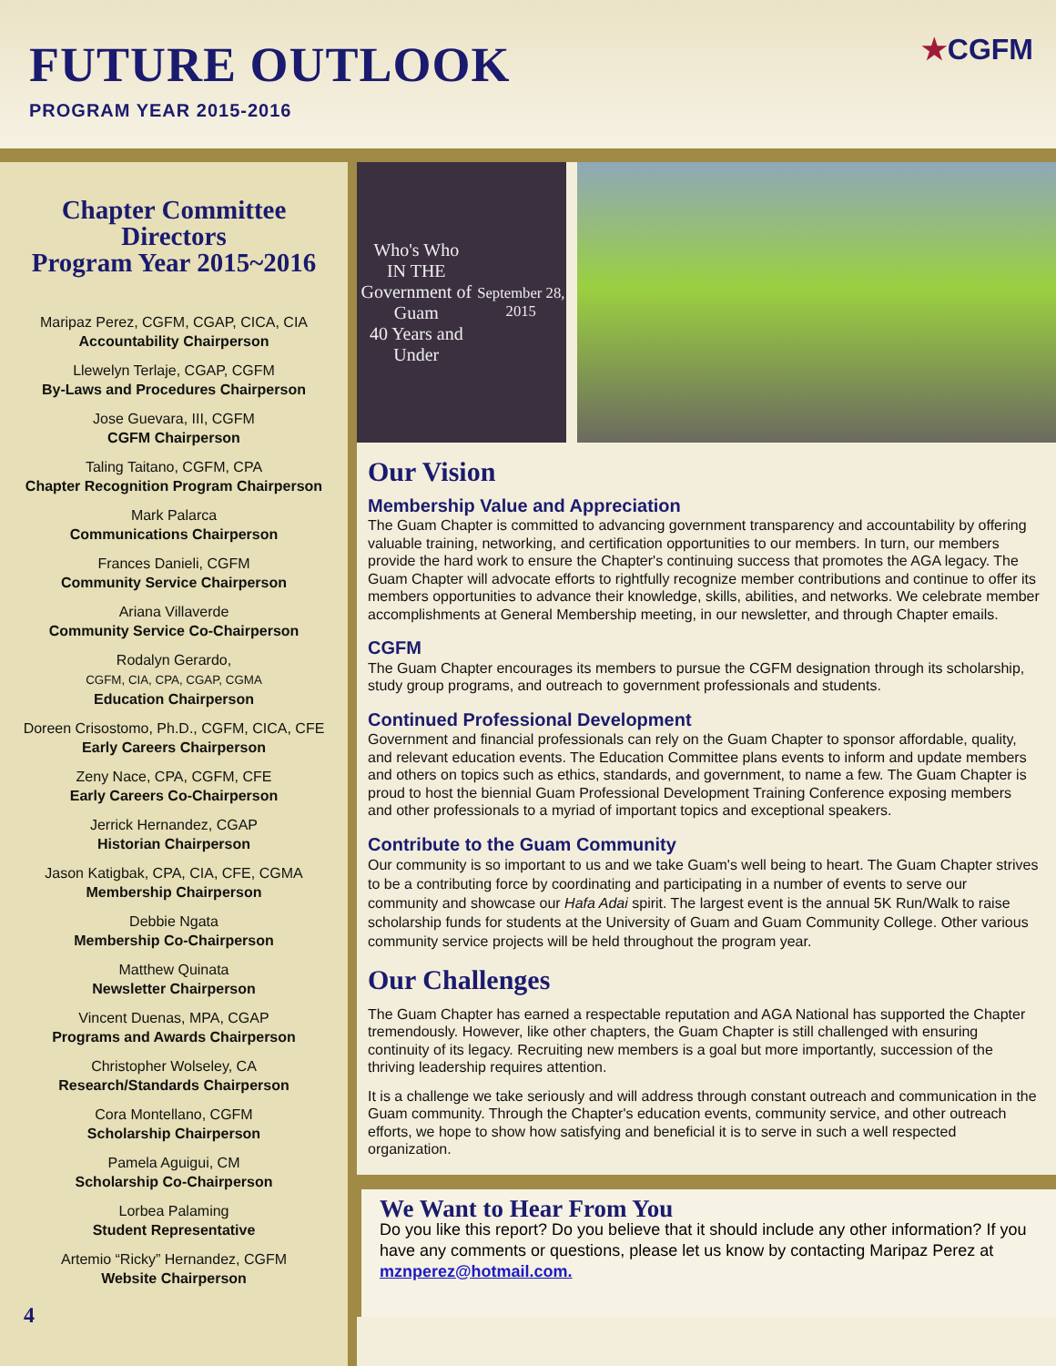FUTURE OUTLOOK
PROGRAM YEAR 2015-2016
★CGFM
Chapter Committee
Directors
Program Year 2015~2016
Maripaz Perez, CGFM, CGAP, CICA, CIA
Accountability Chairperson
Llewelyn Terlaje, CGAP, CGFM
By-Laws and Procedures Chairperson
Jose Guevara, III, CGFM
CGFM Chairperson
Taling Taitano, CGFM, CPA
Chapter Recognition Program Chairperson
Mark Palarca
Communications Chairperson
Frances Danieli, CGFM
Community Service Chairperson
Ariana Villaverde
Community Service Co-Chairperson
Rodalyn Gerardo,
CGFM, CIA, CPA, CGAP, CGMA
Education Chairperson
Doreen Crisostomo, Ph.D., CGFM, CICA, CFE
Early Careers Chairperson
Zeny Nace, CPA, CGFM, CFE
Early Careers Co-Chairperson
Jerrick Hernandez, CGAP
Historian Chairperson
Jason Katigbak, CPA, CIA, CFE, CGMA
Membership Chairperson
Debbie Ngata
Membership Co-Chairperson
Matthew Quinata
Newsletter Chairperson
Vincent Duenas, MPA, CGAP
Programs and Awards Chairperson
Christopher Wolseley, CA
Research/Standards Chairperson
Cora Montellano, CGFM
Scholarship Chairperson
Pamela Aguigui, CM
Scholarship Co-Chairperson
Lorbea Palaming
Student Representative
Artemio “Ricky” Hernandez, CGFM
Website Chairperson
4
Who's Who
IN THE
Government of Guam
40 Years and Under
September 28, 2015
Our Vision
Membership Value and Appreciation
The Guam Chapter is committed to advancing government transparency and accountability by offering valuable training, networking, and certification opportunities to our members. In turn, our members provide the hard work to ensure the Chapter's continuing success that promotes the AGA legacy. The Guam Chapter will advocate efforts to rightfully recognize member contributions and continue to offer its members opportunities to advance their knowledge, skills, abilities, and networks. We celebrate member accomplishments at General Membership meeting, in our newsletter, and through Chapter emails.
CGFM
The Guam Chapter encourages its members to pursue the CGFM designation through its scholarship, study group programs, and outreach to government professionals and students.
Continued Professional Development
Government and financial professionals can rely on the Guam Chapter to sponsor affordable, quality, and relevant education events. The Education Committee plans events to inform and update members and others on topics such as ethics, standards, and government, to name a few. The Guam Chapter is proud to host the biennial Guam Professional Development Training Conference exposing members and other professionals to a myriad of important topics and exceptional speakers.
Contribute to the Guam Community
Our community is so important to us and we take Guam's well being to heart. The Guam Chapter strives to be a contributing force by coordinating and participating in a number of events to serve our community and showcase our Hafa Adai spirit. The largest event is the annual 5K Run/Walk to raise scholarship funds for students at the University of Guam and Guam Community College. Other various community service projects will be held throughout the program year.
Our Challenges
The Guam Chapter has earned a respectable reputation and AGA National has supported the Chapter tremendously. However, like other chapters, the Guam Chapter is still challenged with ensuring continuity of its legacy. Recruiting new members is a goal but more importantly, succession of the thriving leadership requires attention.
It is a challenge we take seriously and will address through constant outreach and communication in the Guam community. Through the Chapter's education events, community service, and other outreach efforts, we hope to show how satisfying and beneficial it is to serve in such a well respected organization.
We Want to Hear From You
Do you like this report? Do you believe that it should include any other information? If you have any comments or questions, please let us know by contacting Maripaz Perez at mznperez@hotmail.com.